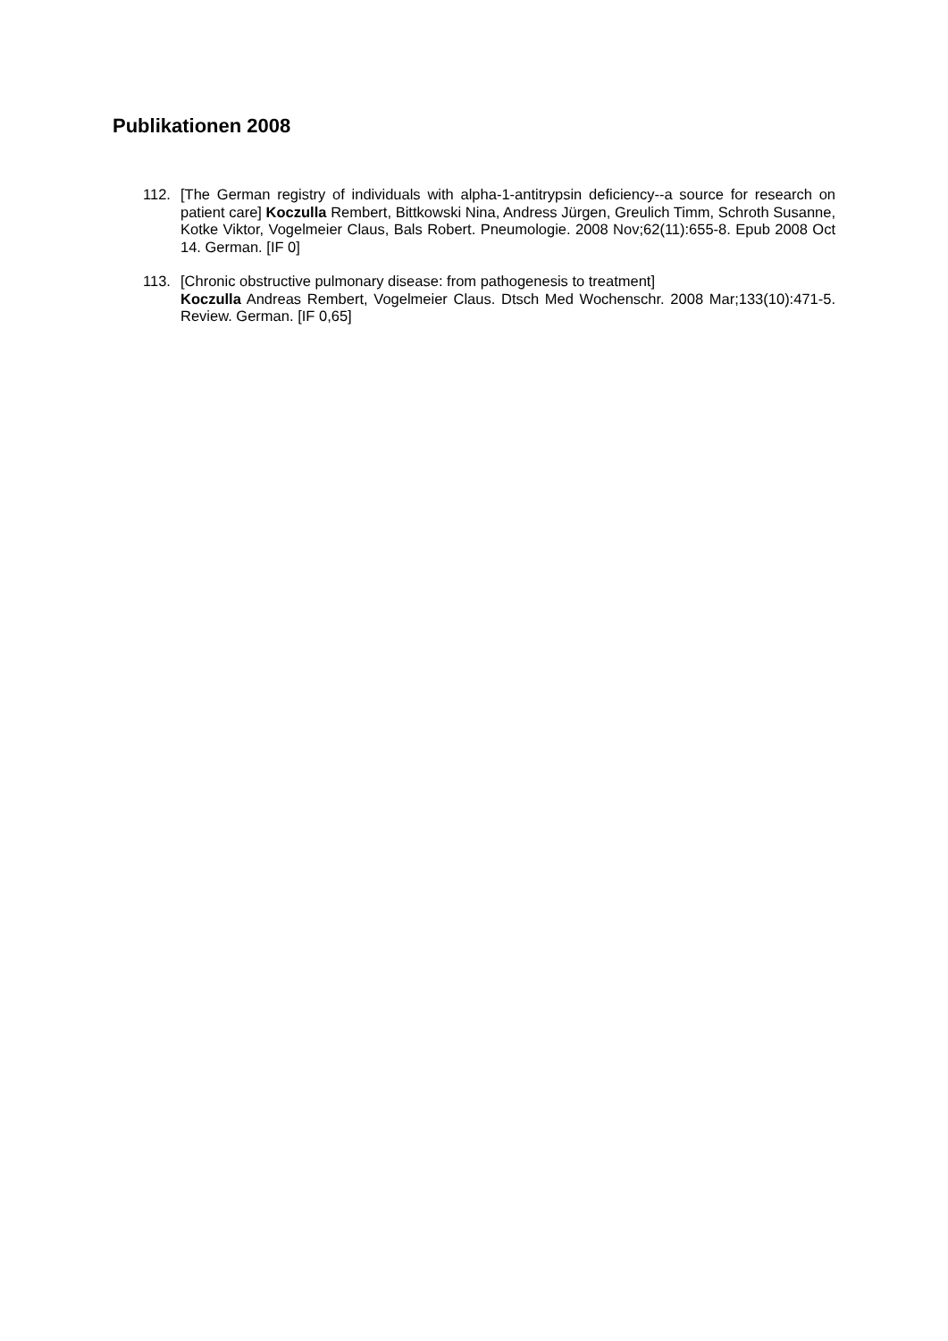Publikationen 2008
112. [The German registry of individuals with alpha-1-antitrypsin deficiency--a source for research on patient care] Koczulla Rembert, Bittkowski Nina, Andress Jürgen, Greulich Timm, Schroth Susanne, Kotke Viktor, Vogelmeier Claus, Bals Robert. Pneumologie. 2008 Nov;62(11):655-8. Epub 2008 Oct 14. German. [IF 0]
113. [Chronic obstructive pulmonary disease: from pathogenesis to treatment]
Koczulla Andreas Rembert, Vogelmeier Claus. Dtsch Med Wochenschr. 2008 Mar;133(10):471-5. Review. German. [IF 0,65]